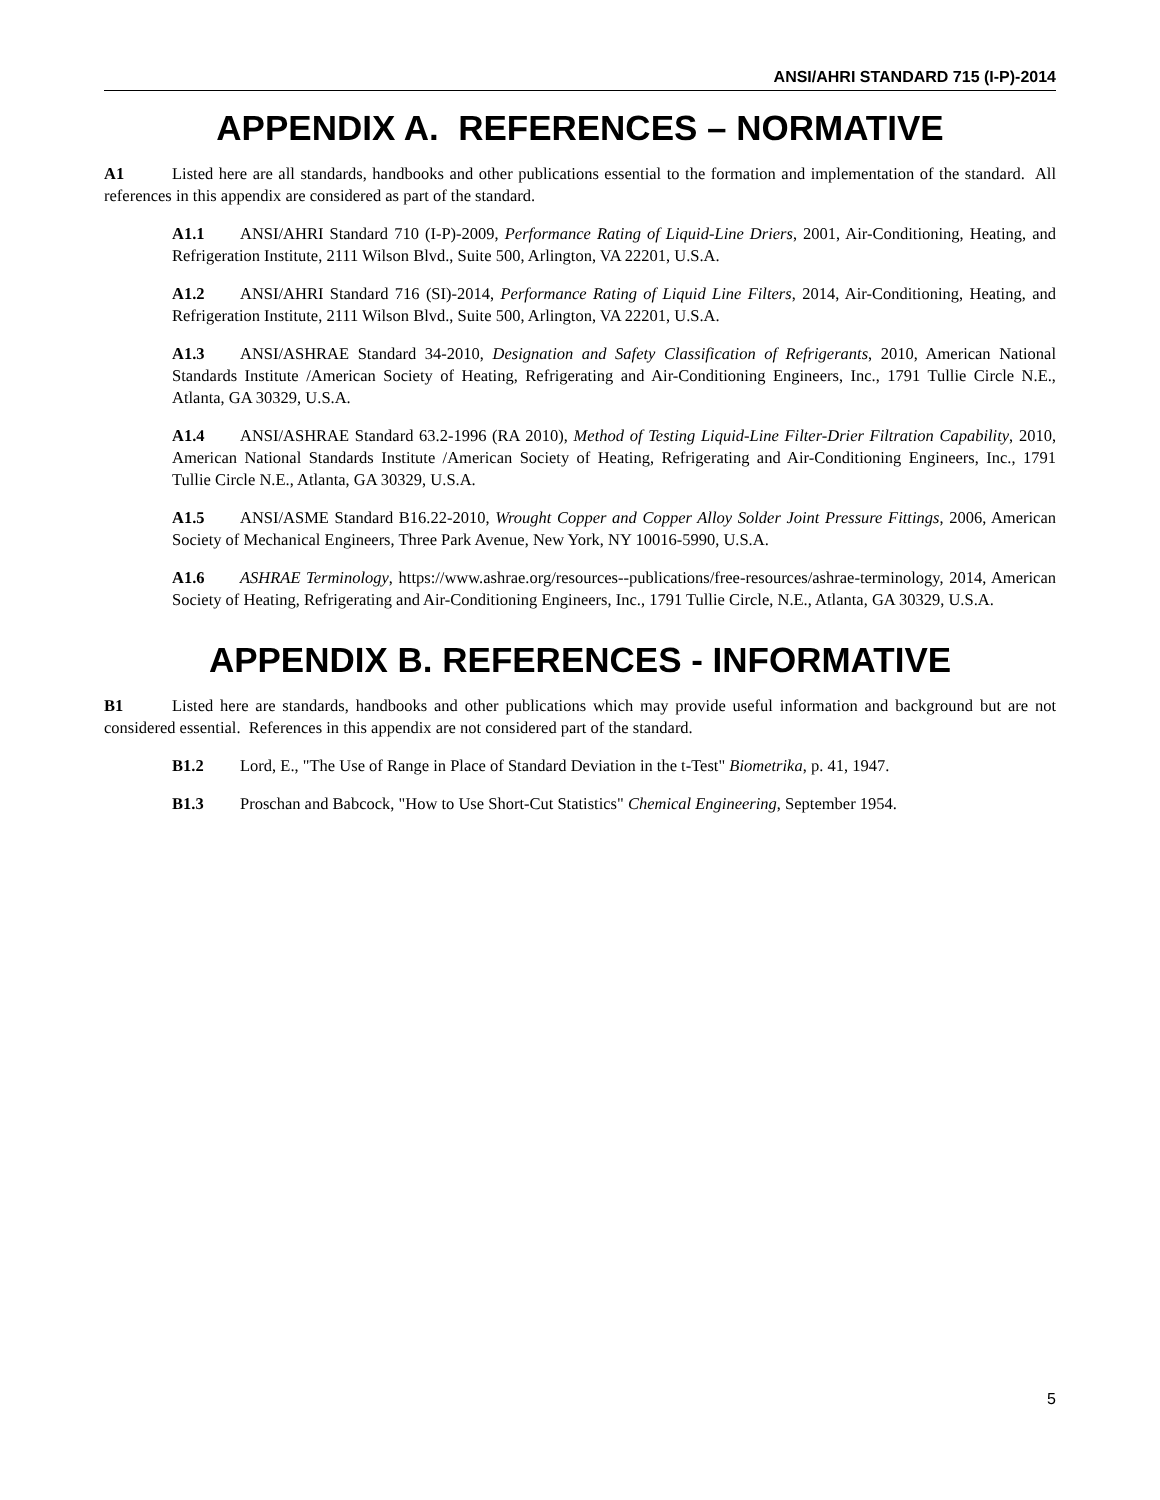ANSI/AHRI STANDARD 715 (I-P)-2014
APPENDIX A. REFERENCES – NORMATIVE
A1 Listed here are all standards, handbooks and other publications essential to the formation and implementation of the standard. All references in this appendix are considered as part of the standard.
A1.1 ANSI/AHRI Standard 710 (I-P)-2009, Performance Rating of Liquid-Line Driers, 2001, Air-Conditioning, Heating, and Refrigeration Institute, 2111 Wilson Blvd., Suite 500, Arlington, VA 22201, U.S.A.
A1.2 ANSI/AHRI Standard 716 (SI)-2014, Performance Rating of Liquid Line Filters, 2014, Air-Conditioning, Heating, and Refrigeration Institute, 2111 Wilson Blvd., Suite 500, Arlington, VA 22201, U.S.A.
A1.3 ANSI/ASHRAE Standard 34-2010, Designation and Safety Classification of Refrigerants, 2010, American National Standards Institute /American Society of Heating, Refrigerating and Air-Conditioning Engineers, Inc., 1791 Tullie Circle N.E., Atlanta, GA 30329, U.S.A.
A1.4 ANSI/ASHRAE Standard 63.2-1996 (RA 2010), Method of Testing Liquid-Line Filter-Drier Filtration Capability, 2010, American National Standards Institute /American Society of Heating, Refrigerating and Air-Conditioning Engineers, Inc., 1791 Tullie Circle N.E., Atlanta, GA 30329, U.S.A.
A1.5 ANSI/ASME Standard B16.22-2010, Wrought Copper and Copper Alloy Solder Joint Pressure Fittings, 2006, American Society of Mechanical Engineers, Three Park Avenue, New York, NY 10016-5990, U.S.A.
A1.6 ASHRAE Terminology, https://www.ashrae.org/resources--publications/free-resources/ashrae-terminology, 2014, American Society of Heating, Refrigerating and Air-Conditioning Engineers, Inc., 1791 Tullie Circle, N.E., Atlanta, GA 30329, U.S.A.
APPENDIX B. REFERENCES - INFORMATIVE
B1 Listed here are standards, handbooks and other publications which may provide useful information and background but are not considered essential. References in this appendix are not considered part of the standard.
B1.2 Lord, E., "The Use of Range in Place of Standard Deviation in the t-Test" Biometrika, p. 41, 1947.
B1.3 Proschan and Babcock, "How to Use Short-Cut Statistics" Chemical Engineering, September 1954.
5